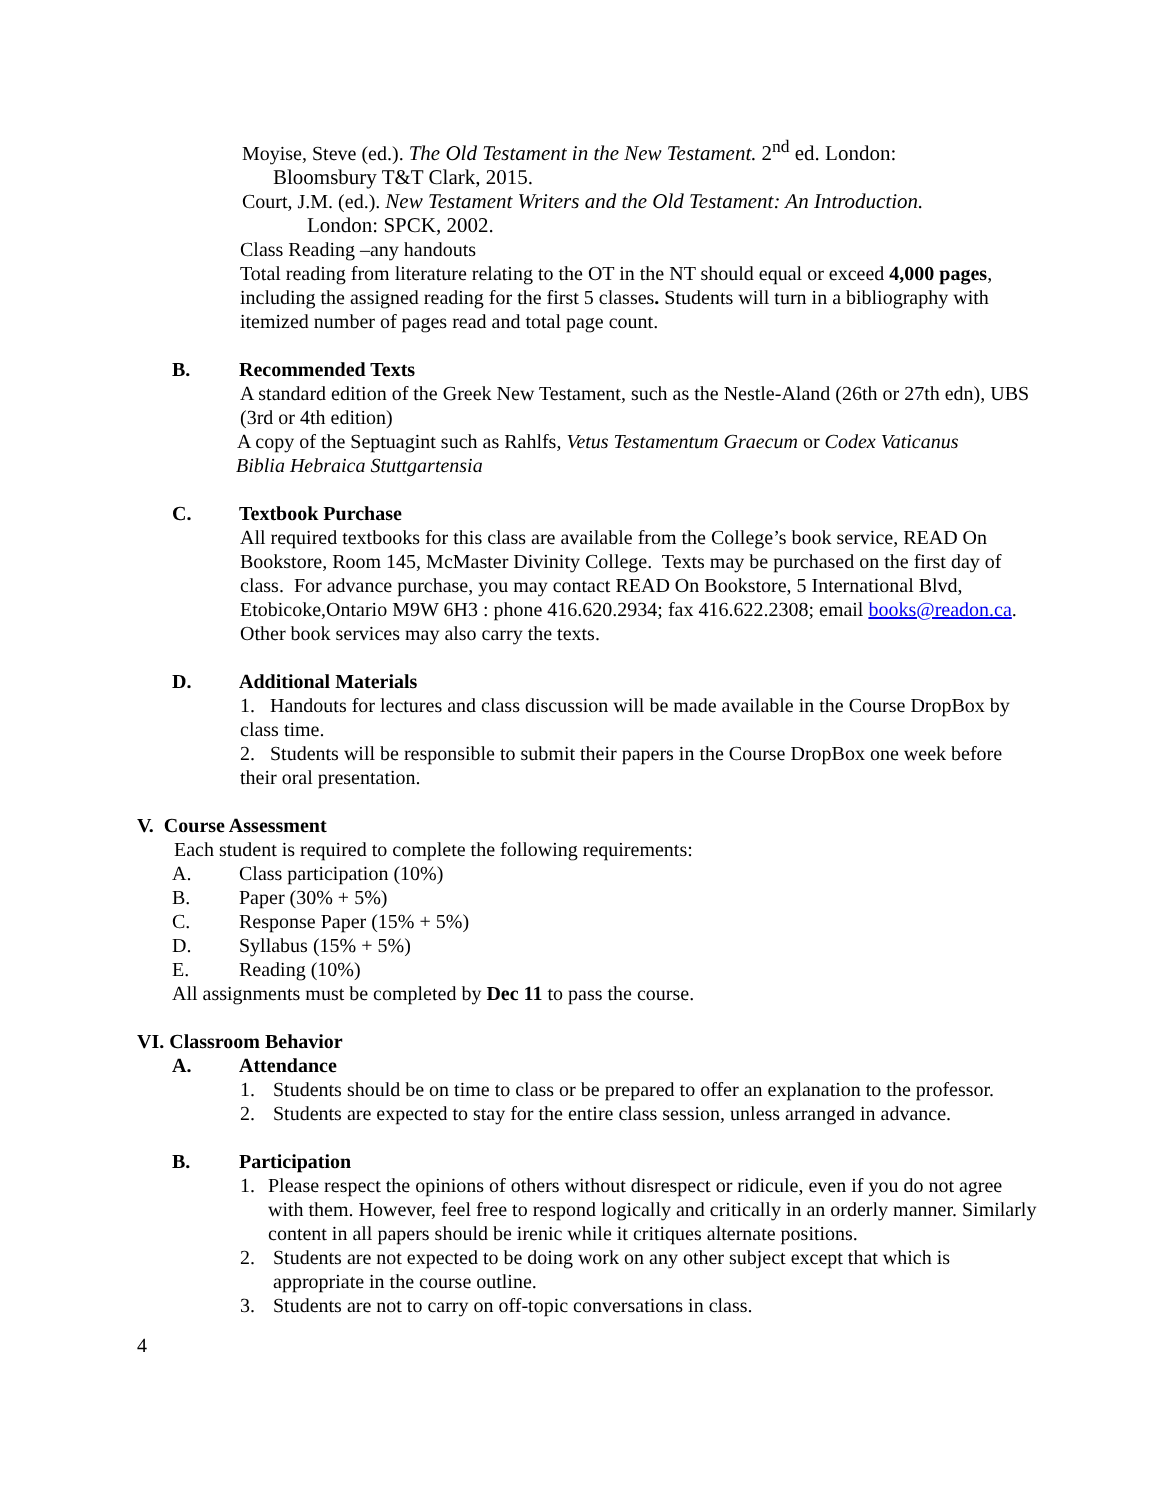Moyise, Steve (ed.). The Old Testament in the New Testament. 2<sup>nd</sup> ed. London:
Bloomsbury T&T Clark, 2015.
Court, J.M. (ed.). New Testament Writers and the Old Testament: An Introduction.
London: SPCK, 2002.
Class Reading –any handouts
Total reading from literature relating to the OT in the NT should equal or exceed 4,000 pages, including the assigned reading for the first 5 classes. Students will turn in a bibliography with itemized number of pages read and total page count.
B. Recommended Texts
A standard edition of the Greek New Testament, such as the Nestle-Aland (26th or 27th edn), UBS (3rd or 4th edition)
A copy of the Septuagint such as Rahlfs, Vetus Testamentum Graecum or Codex Vaticanus
Biblia Hebraica Stuttgartensia
C. Textbook Purchase
All required textbooks for this class are available from the College’s book service, READ On Bookstore, Room 145, McMaster Divinity College. Texts may be purchased on the first day of class. For advance purchase, you may contact READ On Bookstore, 5 International Blvd, Etobicoke,Ontario M9W 6H3 : phone 416.620.2934; fax 416.622.2308; email books@readon.ca. Other book services may also carry the texts.
D. Additional Materials
1. Handouts for lectures and class discussion will be made available in the Course DropBox by class time.
2. Students will be responsible to submit their papers in the Course DropBox one week before their oral presentation.
V. Course Assessment
Each student is required to complete the following requirements:
A. Class participation (10%)
B. Paper (30% + 5%)
C. Response Paper (15% + 5%)
D. Syllabus (15% + 5%)
E. Reading (10%)
All assignments must be completed by Dec 11 to pass the course.
VI. Classroom Behavior
A. Attendance
1. Students should be on time to class or be prepared to offer an explanation to the professor.
2. Students are expected to stay for the entire class session, unless arranged in advance.
B. Participation
1. Please respect the opinions of others without disrespect or ridicule, even if you do not agree with them. However, feel free to respond logically and critically in an orderly manner. Similarly content in all papers should be irenic while it critiques alternate positions.
2. Students are not expected to be doing work on any other subject except that which is appropriate in the course outline.
3. Students are not to carry on off-topic conversations in class.
4